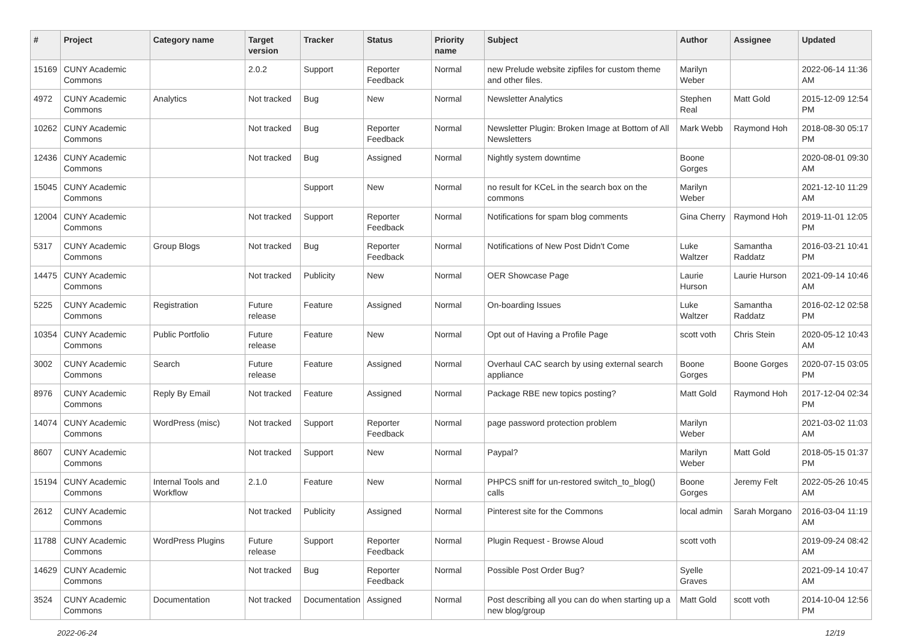| # | Project | Category name | Target version | Tracker | Status | Priority name | Subject | Author | Assignee | Updated |
| --- | --- | --- | --- | --- | --- | --- | --- | --- | --- | --- |
| 15169 | CUNY Academic Commons | | 2.0.2 | Support | Reporter Feedback | Normal | new Prelude website zipfiles for custom theme and other files. | Marilyn Weber | | 2022-06-14 11:36 AM |
| 4972 | CUNY Academic Commons | Analytics | Not tracked | Bug | New | Normal | Newsletter Analytics | Stephen Real | Matt Gold | 2015-12-09 12:54 PM |
| 10262 | CUNY Academic Commons | | Not tracked | Bug | Reporter Feedback | Normal | Newsletter Plugin: Broken Image at Bottom of All Newsletters | Mark Webb | Raymond Hoh | 2018-08-30 05:17 PM |
| 12436 | CUNY Academic Commons | | Not tracked | Bug | Assigned | Normal | Nightly system downtime | Boone Gorges | | 2020-08-01 09:30 AM |
| 15045 | CUNY Academic Commons | | | Support | New | Normal | no result for KCeL in the search box on the commons | Marilyn Weber | | 2021-12-10 11:29 AM |
| 12004 | CUNY Academic Commons | | Not tracked | Support | Reporter Feedback | Normal | Notifications for spam blog comments | Gina Cherry | Raymond Hoh | 2019-11-01 12:05 PM |
| 5317 | CUNY Academic Commons | Group Blogs | Not tracked | Bug | Reporter Feedback | Normal | Notifications of New Post Didn't Come | Luke Waltzer | Samantha Raddatz | 2016-03-21 10:41 PM |
| 14475 | CUNY Academic Commons | | Not tracked | Publicity | New | Normal | OER Showcase Page | Laurie Hurson | Laurie Hurson | 2021-09-14 10:46 AM |
| 5225 | CUNY Academic Commons | Registration | Future release | Feature | Assigned | Normal | On-boarding Issues | Luke Waltzer | Samantha Raddatz | 2016-02-12 02:58 PM |
| 10354 | CUNY Academic Commons | Public Portfolio | Future release | Feature | New | Normal | Opt out of Having a Profile Page | scott voth | Chris Stein | 2020-05-12 10:43 AM |
| 3002 | CUNY Academic Commons | Search | Future release | Feature | Assigned | Normal | Overhaul CAC search by using external search appliance | Boone Gorges | Boone Gorges | 2020-07-15 03:05 PM |
| 8976 | CUNY Academic Commons | Reply By Email | Not tracked | Feature | Assigned | Normal | Package RBE new topics posting? | Matt Gold | Raymond Hoh | 2017-12-04 02:34 PM |
| 14074 | CUNY Academic Commons | WordPress (misc) | Not tracked | Support | Reporter Feedback | Normal | page password protection problem | Marilyn Weber | | 2021-03-02 11:03 AM |
| 8607 | CUNY Academic Commons | | Not tracked | Support | New | Normal | Paypal? | Marilyn Weber | Matt Gold | 2018-05-15 01:37 PM |
| 15194 | CUNY Academic Commons | Internal Tools and Workflow | 2.1.0 | Feature | New | Normal | PHPCS sniff for un-restored switch_to_blog() calls | Boone Gorges | Jeremy Felt | 2022-05-26 10:45 AM |
| 2612 | CUNY Academic Commons | | Not tracked | Publicity | Assigned | Normal | Pinterest site for the Commons | local admin | Sarah Morgano | 2016-03-04 11:19 AM |
| 11788 | CUNY Academic Commons | WordPress Plugins | Future release | Support | Reporter Feedback | Normal | Plugin Request - Browse Aloud | scott voth | | 2019-09-24 08:42 AM |
| 14629 | CUNY Academic Commons | | Not tracked | Bug | Reporter Feedback | Normal | Possible Post Order Bug? | Syelle Graves | | 2021-09-14 10:47 AM |
| 3524 | CUNY Academic Commons | Documentation | Not tracked | Documentation | Assigned | Normal | Post describing all you can do when starting up a new blog/group | Matt Gold | scott voth | 2014-10-04 12:56 PM |
2022-06-24 12/19